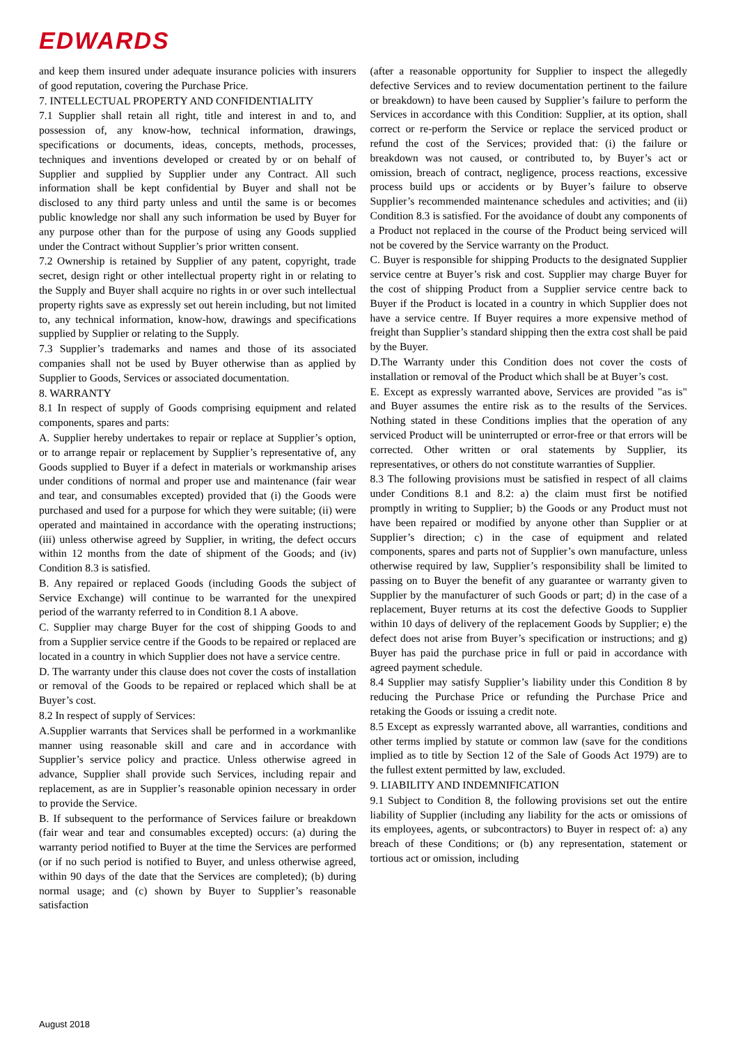EDWARDS
and keep them insured under adequate insurance policies with insurers of good reputation, covering the Purchase Price.
7. INTELLECTUAL PROPERTY AND CONFIDENTIALITY
7.1 Supplier shall retain all right, title and interest in and to, and possession of, any know-how, technical information, drawings, specifications or documents, ideas, concepts, methods, processes, techniques and inventions developed or created by or on behalf of Supplier and supplied by Supplier under any Contract. All such information shall be kept confidential by Buyer and shall not be disclosed to any third party unless and until the same is or becomes public knowledge nor shall any such information be used by Buyer for any purpose other than for the purpose of using any Goods supplied under the Contract without Supplier’s prior written consent.
7.2 Ownership is retained by Supplier of any patent, copyright, trade secret, design right or other intellectual property right in or relating to the Supply and Buyer shall acquire no rights in or over such intellectual property rights save as expressly set out herein including, but not limited to, any technical information, know-how, drawings and specifications supplied by Supplier or relating to the Supply.
7.3 Supplier’s trademarks and names and those of its associated companies shall not be used by Buyer otherwise than as applied by Supplier to Goods, Services or associated documentation.
8. WARRANTY
8.1 In respect of supply of Goods comprising equipment and related components, spares and parts:
A. Supplier hereby undertakes to repair or replace at Supplier’s option, or to arrange repair or replacement by Supplier’s representative of, any Goods supplied to Buyer if a defect in materials or workmanship arises under conditions of normal and proper use and maintenance (fair wear and tear, and consumables excepted) provided that (i) the Goods were purchased and used for a purpose for which they were suitable; (ii) were operated and maintained in accordance with the operating instructions; (iii) unless otherwise agreed by Supplier, in writing, the defect occurs within 12 months from the date of shipment of the Goods; and (iv) Condition 8.3 is satisfied.
B. Any repaired or replaced Goods (including Goods the subject of Service Exchange) will continue to be warranted for the unexpired period of the warranty referred to in Condition 8.1 A above.
C. Supplier may charge Buyer for the cost of shipping Goods to and from a Supplier service centre if the Goods to be repaired or replaced are located in a country in which Supplier does not have a service centre.
D. The warranty under this clause does not cover the costs of installation or removal of the Goods to be repaired or replaced which shall be at Buyer’s cost.
8.2 In respect of supply of Services:
A.Supplier warrants that Services shall be performed in a workmanlike manner using reasonable skill and care and in accordance with Supplier’s service policy and practice. Unless otherwise agreed in advance, Supplier shall provide such Services, including repair and replacement, as are in Supplier’s reasonable opinion necessary in order to provide the Service.
B. If subsequent to the performance of Services failure or breakdown (fair wear and tear and consumables excepted) occurs: (a) during the warranty period notified to Buyer at the time the Services are performed (or if no such period is notified to Buyer, and unless otherwise agreed, within 90 days of the date that the Services are completed); (b) during normal usage; and (c) shown by Buyer to Supplier’s reasonable satisfaction
(after a reasonable opportunity for Supplier to inspect the allegedly defective Services and to review documentation pertinent to the failure or breakdown) to have been caused by Supplier’s failure to perform the Services in accordance with this Condition: Supplier, at its option, shall correct or re-perform the Service or replace the serviced product or refund the cost of the Services; provided that: (i) the failure or breakdown was not caused, or contributed to, by Buyer’s act or omission, breach of contract, negligence, process reactions, excessive process build ups or accidents or by Buyer’s failure to observe Supplier’s recommended maintenance schedules and activities; and (ii) Condition 8.3 is satisfied. For the avoidance of doubt any components of a Product not replaced in the course of the Product being serviced will not be covered by the Service warranty on the Product.
C. Buyer is responsible for shipping Products to the designated Supplier service centre at Buyer’s risk and cost. Supplier may charge Buyer for the cost of shipping Product from a Supplier service centre back to Buyer if the Product is located in a country in which Supplier does not have a service centre. If Buyer requires a more expensive method of freight than Supplier’s standard shipping then the extra cost shall be paid by the Buyer.
D.The Warranty under this Condition does not cover the costs of installation or removal of the Product which shall be at Buyer’s cost.
E. Except as expressly warranted above, Services are provided "as is" and Buyer assumes the entire risk as to the results of the Services. Nothing stated in these Conditions implies that the operation of any serviced Product will be uninterrupted or error-free or that errors will be corrected. Other written or oral statements by Supplier, its representatives, or others do not constitute warranties of Supplier.
8.3 The following provisions must be satisfied in respect of all claims under Conditions 8.1 and 8.2: a) the claim must first be notified promptly in writing to Supplier; b) the Goods or any Product must not have been repaired or modified by anyone other than Supplier or at Supplier’s direction; c) in the case of equipment and related components, spares and parts not of Supplier’s own manufacture, unless otherwise required by law, Supplier’s responsibility shall be limited to passing on to Buyer the benefit of any guarantee or warranty given to Supplier by the manufacturer of such Goods or part; d) in the case of a replacement, Buyer returns at its cost the defective Goods to Supplier within 10 days of delivery of the replacement Goods by Supplier; e) the defect does not arise from Buyer’s specification or instructions; and g) Buyer has paid the purchase price in full or paid in accordance with agreed payment schedule.
8.4 Supplier may satisfy Supplier’s liability under this Condition 8 by reducing the Purchase Price or refunding the Purchase Price and retaking the Goods or issuing a credit note.
8.5 Except as expressly warranted above, all warranties, conditions and other terms implied by statute or common law (save for the conditions implied as to title by Section 12 of the Sale of Goods Act 1979) are to the fullest extent permitted by law, excluded.
9. LIABILITY AND INDEMNIFICATION
9.1 Subject to Condition 8, the following provisions set out the entire liability of Supplier (including any liability for the acts or omissions of its employees, agents, or subcontractors) to Buyer in respect of: a) any breach of these Conditions; or (b) any representation, statement or tortious act or omission, including
August 2018